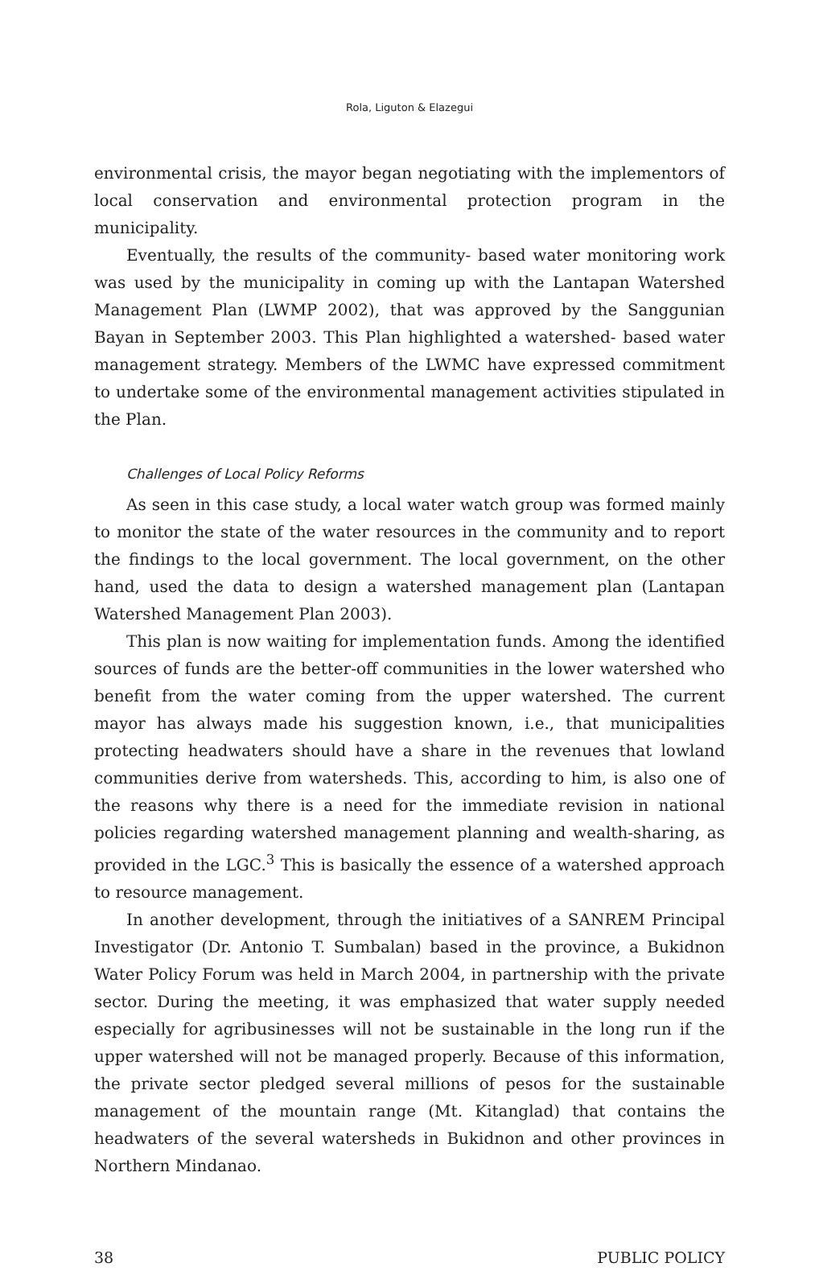Rola, Liguton & Elazegui
environmental crisis, the mayor began negotiating with the implementors of local conservation and environmental protection program in the municipality.
Eventually, the results of the community- based water monitoring work was used by the municipality in coming up with the Lantapan Watershed Management Plan (LWMP 2002), that was approved by the Sanggunian Bayan in September 2003. This Plan highlighted a watershed- based water management strategy. Members of the LWMC have expressed commitment to undertake some of the environmental management activities stipulated in the Plan.
Challenges of Local Policy Reforms
As seen in this case study, a local water watch group was formed mainly to monitor the state of the water resources in the community and to report the findings to the local government. The local government, on the other hand, used the data to design a watershed management plan (Lantapan Watershed Management Plan 2003).
This plan is now waiting for implementation funds. Among the identified sources of funds are the better-off communities in the lower watershed who benefit from the water coming from the upper watershed. The current mayor has always made his suggestion known, i.e., that municipalities protecting headwaters should have a share in the revenues that lowland communities derive from watersheds. This, according to him, is also one of the reasons why there is a need for the immediate revision in national policies regarding watershed management planning and wealth-sharing, as provided in the LGC.<sup>3</sup> This is basically the essence of a watershed approach to resource management.
In another development, through the initiatives of a SANREM Principal Investigator (Dr. Antonio T. Sumbalan) based in the province, a Bukidnon Water Policy Forum was held in March 2004, in partnership with the private sector. During the meeting, it was emphasized that water supply needed especially for agribusinesses will not be sustainable in the long run if the upper watershed will not be managed properly. Because of this information, the private sector pledged several millions of pesos for the sustainable management of the mountain range (Mt. Kitanglad) that contains the headwaters of the several watersheds in Bukidnon and other provinces in Northern Mindanao.
38 PUBLIC POLICY